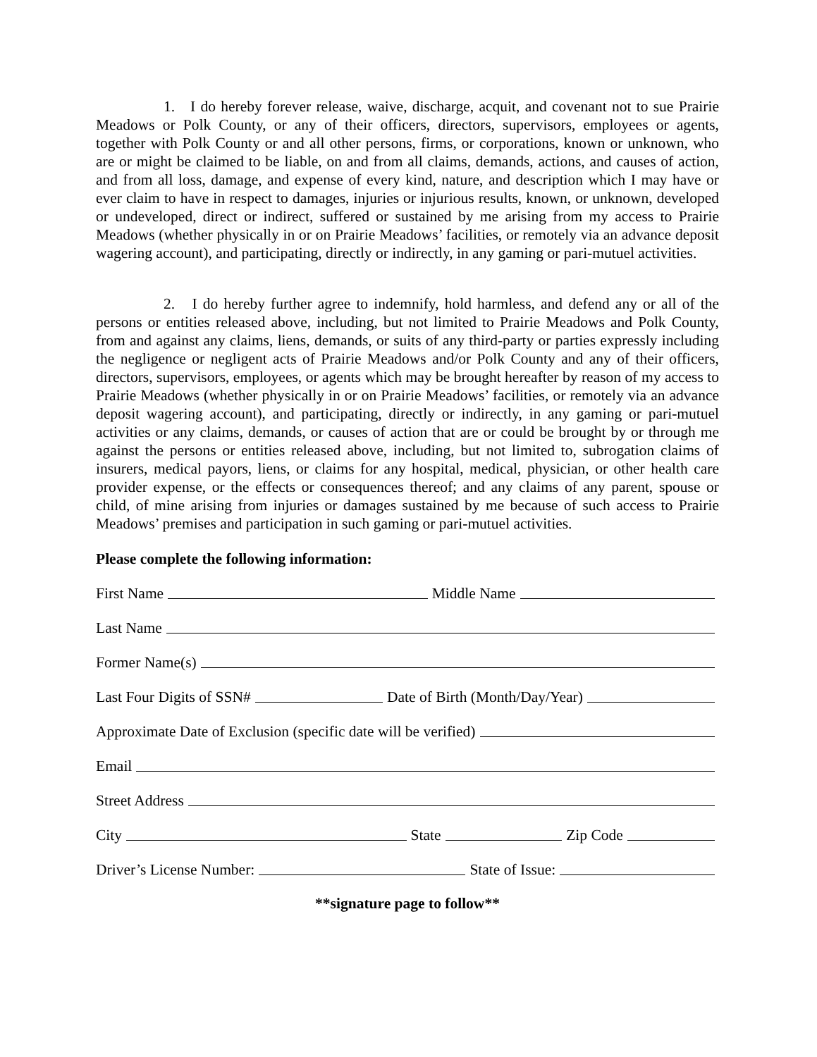1. I do hereby forever release, waive, discharge, acquit, and covenant not to sue Prairie Meadows or Polk County, or any of their officers, directors, supervisors, employees or agents, together with Polk County or and all other persons, firms, or corporations, known or unknown, who are or might be claimed to be liable, on and from all claims, demands, actions, and causes of action, and from all loss, damage, and expense of every kind, nature, and description which I may have or ever claim to have in respect to damages, injuries or injurious results, known, or unknown, developed or undeveloped, direct or indirect, suffered or sustained by me arising from my access to Prairie Meadows (whether physically in or on Prairie Meadows’ facilities, or remotely via an advance deposit wagering account), and participating, directly or indirectly, in any gaming or pari-mutuel activities.
2. I do hereby further agree to indemnify, hold harmless, and defend any or all of the persons or entities released above, including, but not limited to Prairie Meadows and Polk County, from and against any claims, liens, demands, or suits of any third-party or parties expressly including the negligence or negligent acts of Prairie Meadows and/or Polk County and any of their officers, directors, supervisors, employees, or agents which may be brought hereafter by reason of my access to Prairie Meadows (whether physically in or on Prairie Meadows’ facilities, or remotely via an advance deposit wagering account), and participating, directly or indirectly, in any gaming or pari-mutuel activities or any claims, demands, or causes of action that are or could be brought by or through me against the persons or entities released above, including, but not limited to, subrogation claims of insurers, medical payors, liens, or claims for any hospital, medical, physician, or other health care provider expense, or the effects or consequences thereof; and any claims of any parent, spouse or child, of mine arising from injuries or damages sustained by me because of such access to Prairie Meadows’ premises and participation in such gaming or pari-mutuel activities.
Please complete the following information:
First Name Middle Name
Last Name
Former Name(s)
Last Four Digits of SSN# Date of Birth (Month/Day/Year)
Approximate Date of Exclusion (specific date will be verified)
Email
Street Address
City State Zip Code
Driver’s License Number: State of Issue:
**signature page to follow**